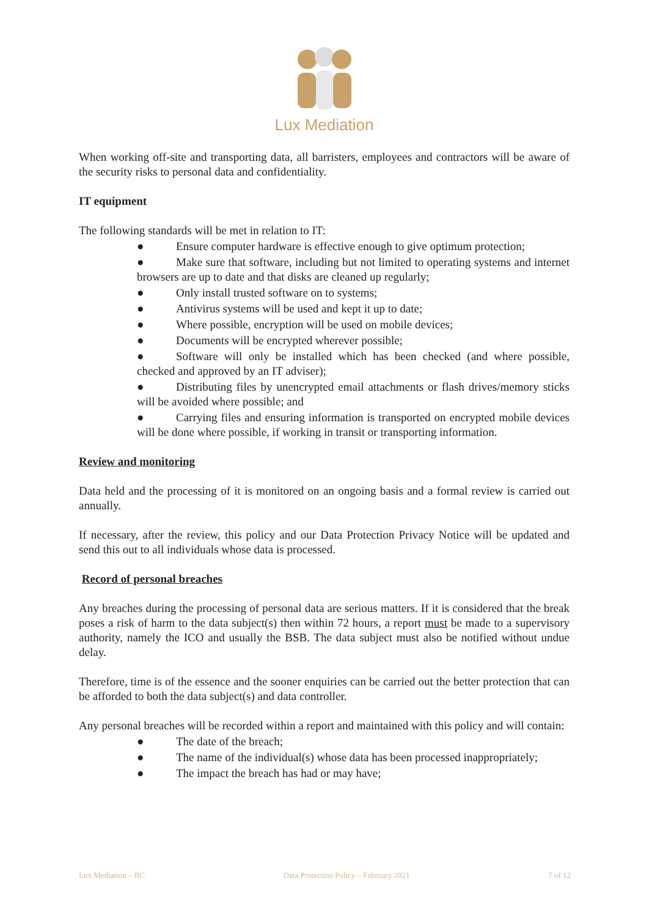Lux Mediation
When working off-site and transporting data, all barristers, employees and contractors will be aware of the security risks to personal data and confidentiality.
IT equipment
The following standards will be met in relation to IT:
● Ensure computer hardware is effective enough to give optimum protection;
● Make sure that software, including but not limited to operating systems and internet browsers are up to date and that disks are cleaned up regularly;
● Only install trusted software on to systems;
● Antivirus systems will be used and kept it up to date;
● Where possible, encryption will be used on mobile devices;
● Documents will be encrypted wherever possible;
● Software will only be installed which has been checked (and where possible, checked and approved by an IT adviser);
● Distributing files by unencrypted email attachments or flash drives/memory sticks will be avoided where possible; and
● Carrying files and ensuring information is transported on encrypted mobile devices will be done where possible, if working in transit or transporting information.
Review and monitoring
Data held and the processing of it is monitored on an ongoing basis and a formal review is carried out annually.
If necessary, after the review, this policy and our Data Protection Privacy Notice will be updated and send this out to all individuals whose data is processed.
Record of personal breaches
Any breaches during the processing of personal data are serious matters. If it is considered that the break poses a risk of harm to the data subject(s) then within 72 hours, a report must be made to a supervisory authority, namely the ICO and usually the BSB. The data subject must also be notified without undue delay.
Therefore, time is of the essence and the sooner enquiries can be carried out the better protection that can be afforded to both the data subject(s) and data controller.
Any personal breaches will be recorded within a report and maintained with this policy and will contain:
● The date of the breach;
● The name of the individual(s) whose data has been processed inappropriately;
● The impact the breach has had or may have;
Lux Mediation – BC Data Protection Policy – February 2021 7 of 12